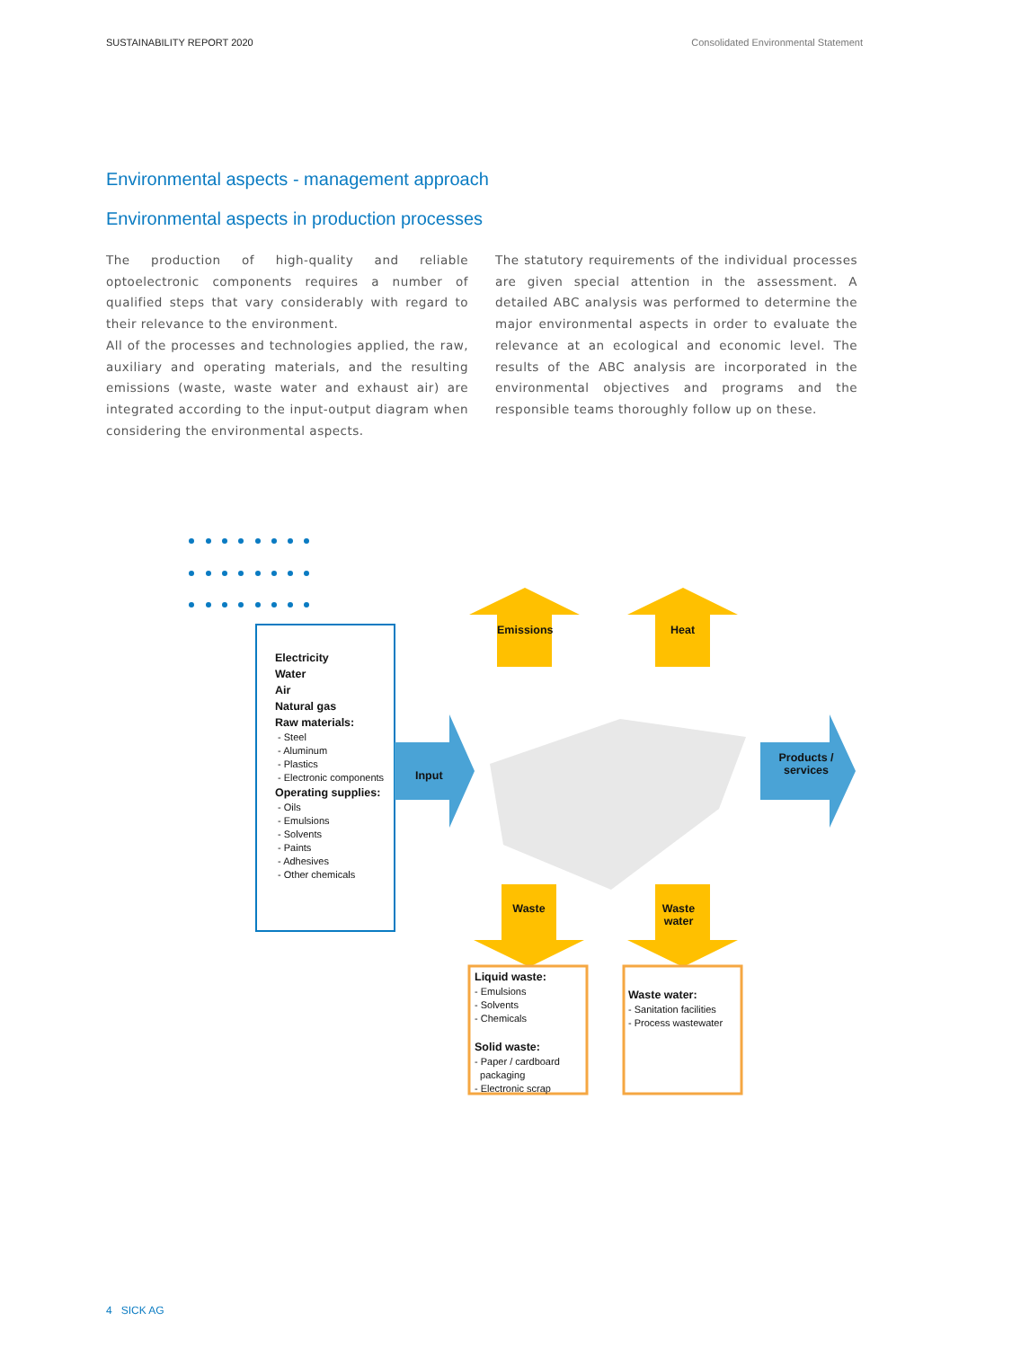SUSTAINABILITY REPORT 2020 Consolidated Environmental Statement
Environmental aspects - management approach
Environmental aspects in production processes
The production of high-quality and reliable optoelectronic components requires a number of qualified steps that vary considerably with regard to their relevance to the environment.
All of the processes and technologies applied, the raw, auxiliary and operating materials, and the resulting emissions (waste, waste water and exhaust air) are integrated according to the input-output diagram when considering the environmental aspects.
The statutory requirements of the individual processes are given special attention in the assessment. A detailed ABC analysis was performed to determine the major environmental aspects in order to evaluate the relevance at an ecological and economic level. The results of the ABC analysis are incorporated in the environmental objectives and programs and the responsible teams thoroughly follow up on these.
Electricity
Water
Air
Natural gas
Raw materials:
- Steel
- Aluminum
- Plastics
- Electronic components
Operating supplies:
- Oils
- Emulsions
- Solvents
- Paints
- Adhesives
- Other chemicals
Input
Products / services
Emissions
Heat
Waste
Waste water
Liquid waste:
- Emulsions
- Solvents
- Chemicals
Solid waste:
- Paper / cardboard
packaging
- Electronic scrap
Waste water:
- Sanitation facilities
- Process wastewater
4 SICK AG